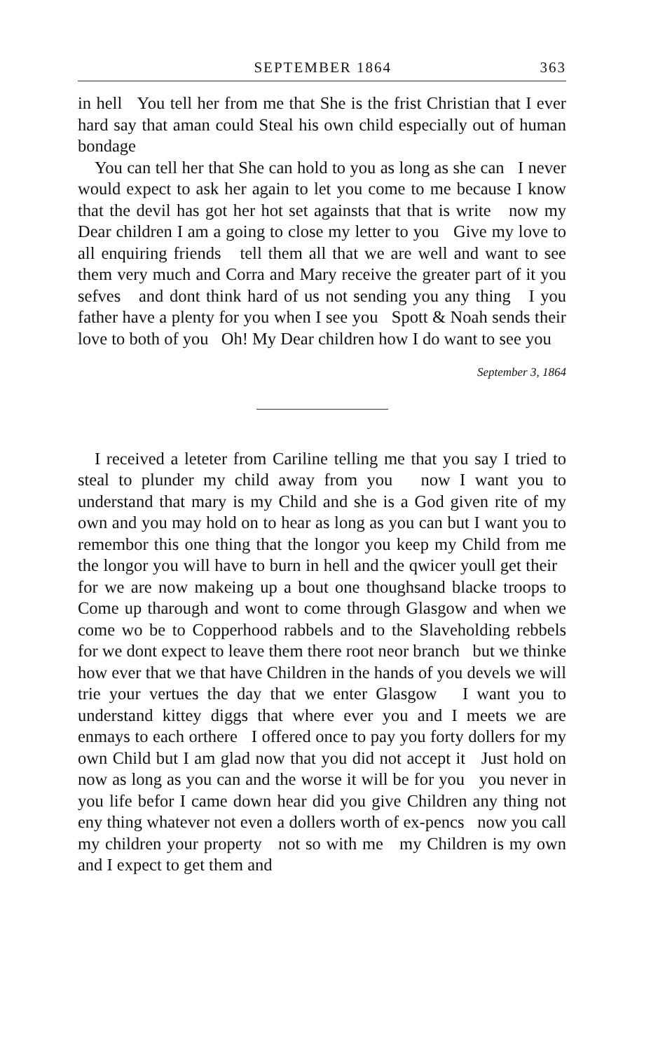SEPTEMBER 1864 363
in hell You tell her from me that She is the frist Christian that I ever hard say that aman could Steal his own child especially out of human bondage
You can tell her that She can hold to you as long as she can I never would expect to ask her again to let you come to me because I know that the devil has got her hot set againsts that that is write now my Dear children I am a going to close my letter to you Give my love to all enquiring friends tell them all that we are well and want to see them very much and Corra and Mary receive the greater part of it you sefves and dont think hard of us not sending you any thing I you father have a plenty for you when I see you Spott & Noah sends their love to both of you Oh! My Dear children how I do want to see you
September 3, 1864
I received a leteter from Cariline telling me that you say I tried to steal to plunder my child away from you now I want you to understand that mary is my Child and she is a God given rite of my own and you may hold on to hear as long as you can but I want you to remembor this one thing that the longor you keep my Child from me the longor you will have to burn in hell and the qwicer youll get their for we are now makeing up a bout one thoughsand blacke troops to Come up tharough and wont to come through Glasgow and when we come wo be to Copperhood rabbels and to the Slaveholding rebbels for we dont expect to leave them there root neor branch but we thinke how ever that we that have Children in the hands of you devels we will trie your vertues the day that we enter Glasgow I want you to understand kittey diggs that where ever you and I meets we are enmays to each orthere I offered once to pay you forty dollers for my own Child but I am glad now that you did not accept it Just hold on now as long as you can and the worse it will be for you you never in you life befor I came down hear did you give Children any thing not eny thing whatever not even a dollers worth of ex-pencs now you call my children your property not so with me my Children is my own and I expect to get them and